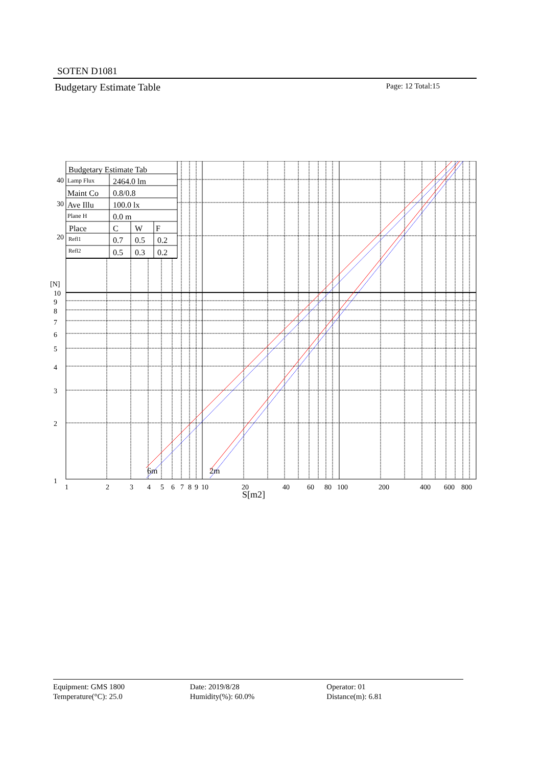SOTEN D1081
Budgetary Estimate Table Page: 12 Total:15
Budgetary Estimate Tab
Lamp Flux
2464.0 lm
Maint Co
0.8/0.8
Ave Illu
100.0 lx
Plane H
0.0 m
Place
C
W
F
Refl1
0.7
0.5
0.2
Refl2
0.5
0.3
0.2
40
30
20
[N]
10
9
8
7
6
5
4
3
2
1
6m
2m
1
2
3
4
5
6
7
8
9
10
20
40
60
80
100
200
400
600
800
S[m2]
Equipment: GMS 1800
Temperature(°C): 25.0
Date: 2019/8/28
Humidity(%): 60.0%
Operator: 01
Distance(m): 6.81